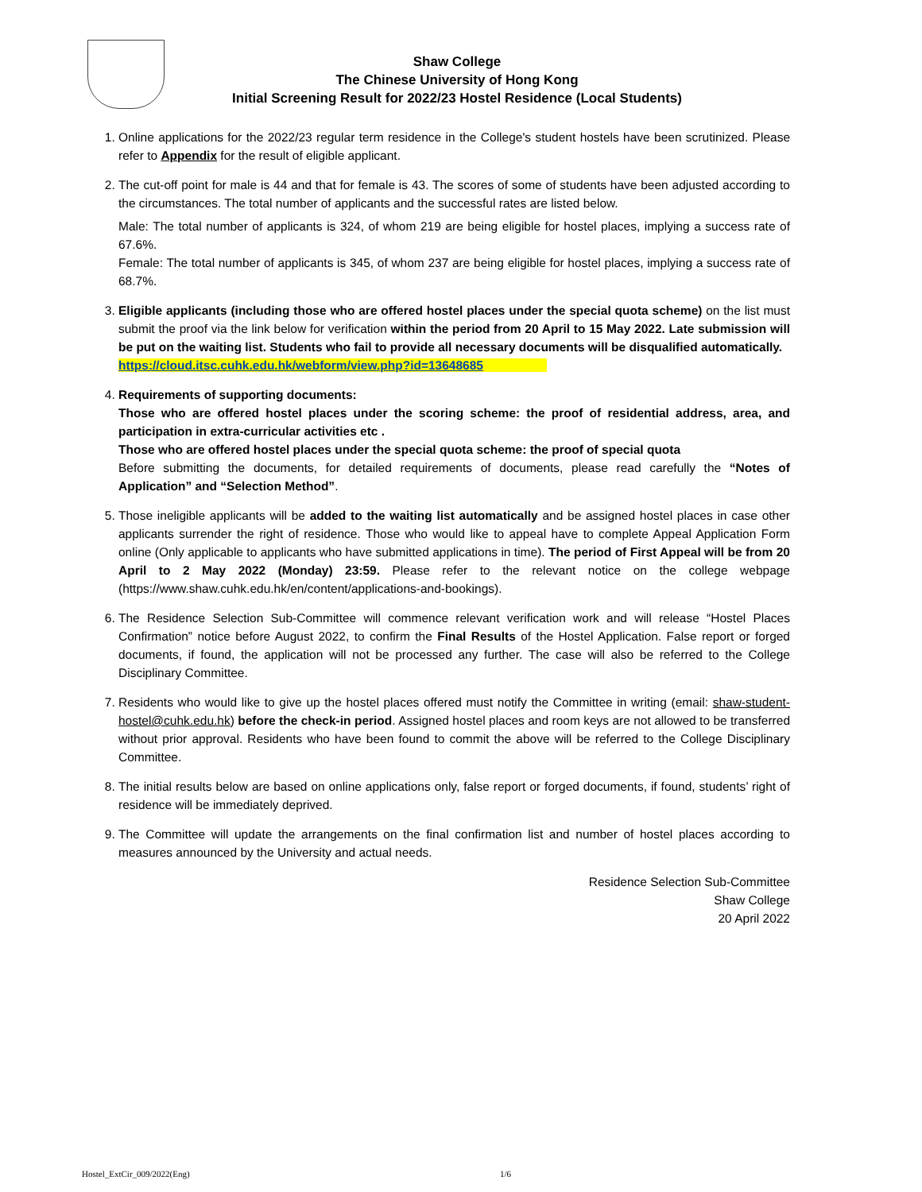Shaw College
The Chinese University of Hong Kong
Initial Screening Result for 2022/23 Hostel Residence (Local Students)
1. Online applications for the 2022/23 regular term residence in the College's student hostels have been scrutinized. Please refer to Appendix for the result of eligible applicant.
2. The cut-off point for male is 44 and that for female is 43. The scores of some of students have been adjusted according to the circumstances. The total number of applicants and the successful rates are listed below.
Male: The total number of applicants is 324, of whom 219 are being eligible for hostel places, implying a success rate of 67.6%.
Female: The total number of applicants is 345, of whom 237 are being eligible for hostel places, implying a success rate of 68.7%.
3. Eligible applicants (including those who are offered hostel places under the special quota scheme) on the list must submit the proof via the link below for verification within the period from 20 April to 15 May 2022. Late submission will be put on the waiting list. Students who fail to provide all necessary documents will be disqualified automatically.
https://cloud.itsc.cuhk.edu.hk/webform/view.php?id=13648685
4. Requirements of supporting documents:
Those who are offered hostel places under the scoring scheme: the proof of residential address, area, and participation in extra-curricular activities etc .
Those who are offered hostel places under the special quota scheme: the proof of special quota
Before submitting the documents, for detailed requirements of documents, please read carefully the “Notes of Application” and “Selection Method”.
5. Those ineligible applicants will be added to the waiting list automatically and be assigned hostel places in case other applicants surrender the right of residence. Those who would like to appeal have to complete Appeal Application Form online (Only applicable to applicants who have submitted applications in time). The period of First Appeal will be from 20 April to 2 May 2022 (Monday) 23:59. Please refer to the relevant notice on the college webpage (https://www.shaw.cuhk.edu.hk/en/content/applications-and-bookings).
6. The Residence Selection Sub-Committee will commence relevant verification work and will release “Hostel Places Confirmation” notice before August 2022, to confirm the Final Results of the Hostel Application. False report or forged documents, if found, the application will not be processed any further. The case will also be referred to the College Disciplinary Committee.
7. Residents who would like to give up the hostel places offered must notify the Committee in writing (email: shaw-student-hostel@cuhk.edu.hk) before the check-in period. Assigned hostel places and room keys are not allowed to be transferred without prior approval. Residents who have been found to commit the above will be referred to the College Disciplinary Committee.
8. The initial results below are based on online applications only, false report or forged documents, if found, students’ right of residence will be immediately deprived.
9. The Committee will update the arrangements on the final confirmation list and number of hostel places according to measures announced by the University and actual needs.
Residence Selection Sub-Committee
Shaw College
20 April 2022
Hostel_ExtCir_009/2022(Eng) 1/6